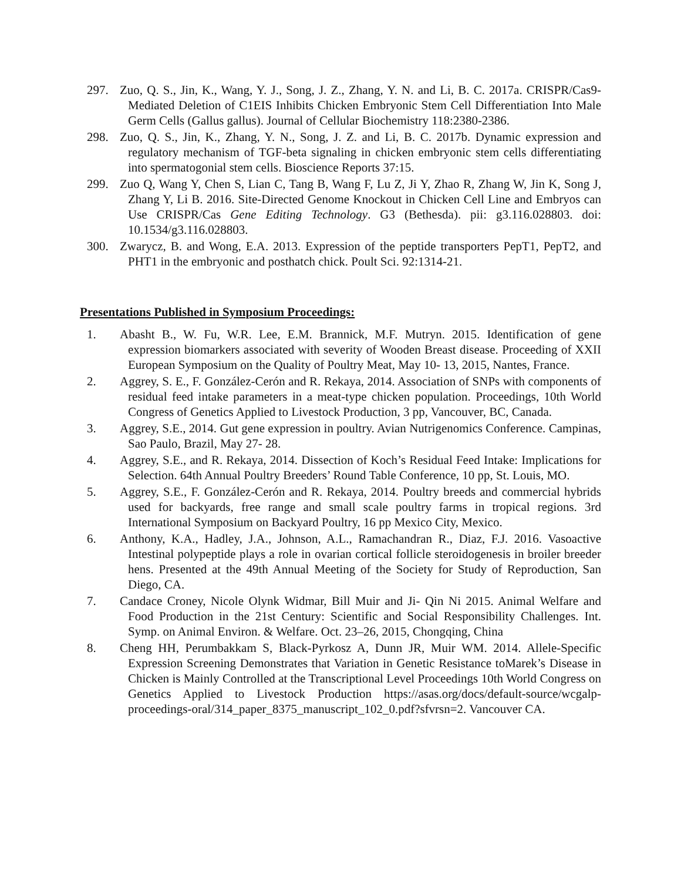297. Zuo, Q. S., Jin, K., Wang, Y. J., Song, J. Z., Zhang, Y. N. and Li, B. C. 2017a. CRISPR/Cas9-Mediated Deletion of C1EIS Inhibits Chicken Embryonic Stem Cell Differentiation Into Male Germ Cells (Gallus gallus). Journal of Cellular Biochemistry 118:2380-2386.
298. Zuo, Q. S., Jin, K., Zhang, Y. N., Song, J. Z. and Li, B. C. 2017b. Dynamic expression and regulatory mechanism of TGF-beta signaling in chicken embryonic stem cells differentiating into spermatogonial stem cells. Bioscience Reports 37:15.
299. Zuo Q, Wang Y, Chen S, Lian C, Tang B, Wang F, Lu Z, Ji Y, Zhao R, Zhang W, Jin K, Song J, Zhang Y, Li B. 2016. Site-Directed Genome Knockout in Chicken Cell Line and Embryos can Use CRISPR/Cas Gene Editing Technology. G3 (Bethesda). pii: g3.116.028803. doi: 10.1534/g3.116.028803.
300. Zwarycz, B. and Wong, E.A. 2013. Expression of the peptide transporters PepT1, PepT2, and PHT1 in the embryonic and posthatch chick. Poult Sci. 92:1314-21.
Presentations Published in Symposium Proceedings:
1. Abasht B., W. Fu, W.R. Lee, E.M. Brannick, M.F. Mutryn. 2015. Identification of gene expression biomarkers associated with severity of Wooden Breast disease. Proceeding of XXII European Symposium on the Quality of Poultry Meat, May 10- 13, 2015, Nantes, France.
2. Aggrey, S. E., F. González-Cerón and R. Rekaya, 2014. Association of SNPs with components of residual feed intake parameters in a meat-type chicken population. Proceedings, 10th World Congress of Genetics Applied to Livestock Production, 3 pp, Vancouver, BC, Canada.
3. Aggrey, S.E., 2014. Gut gene expression in poultry. Avian Nutrigenomics Conference. Campinas, Sao Paulo, Brazil, May 27- 28.
4. Aggrey, S.E., and R. Rekaya, 2014. Dissection of Koch’s Residual Feed Intake: Implications for Selection. 64th Annual Poultry Breeders’ Round Table Conference, 10 pp, St. Louis, MO.
5. Aggrey, S.E., F. González-Cerón and R. Rekaya, 2014. Poultry breeds and commercial hybrids used for backyards, free range and small scale poultry farms in tropical regions. 3rd International Symposium on Backyard Poultry, 16 pp Mexico City, Mexico.
6. Anthony, K.A., Hadley, J.A., Johnson, A.L., Ramachandran R., Diaz, F.J. 2016. Vasoactive Intestinal polypeptide plays a role in ovarian cortical follicle steroidogenesis in broiler breeder hens. Presented at the 49th Annual Meeting of the Society for Study of Reproduction, San Diego, CA.
7. Candace Croney, Nicole Olynk Widmar, Bill Muir and Ji- Qin Ni 2015. Animal Welfare and Food Production in the 21st Century: Scientific and Social Responsibility Challenges. Int. Symp. on Animal Environ. & Welfare. Oct. 23–26, 2015, Chongqing, China
8. Cheng HH, Perumbakkam S, Black-Pyrkosz A, Dunn JR, Muir WM. 2014. Allele-Specific Expression Screening Demonstrates that Variation in Genetic Resistance toMarek’s Disease in Chicken is Mainly Controlled at the Transcriptional Level Proceedings 10th World Congress on Genetics Applied to Livestock Production https://asas.org/docs/default-source/wcgalp-proceedings-oral/314_paper_8375_manuscript_102_0.pdf?sfvrsn=2. Vancouver CA.